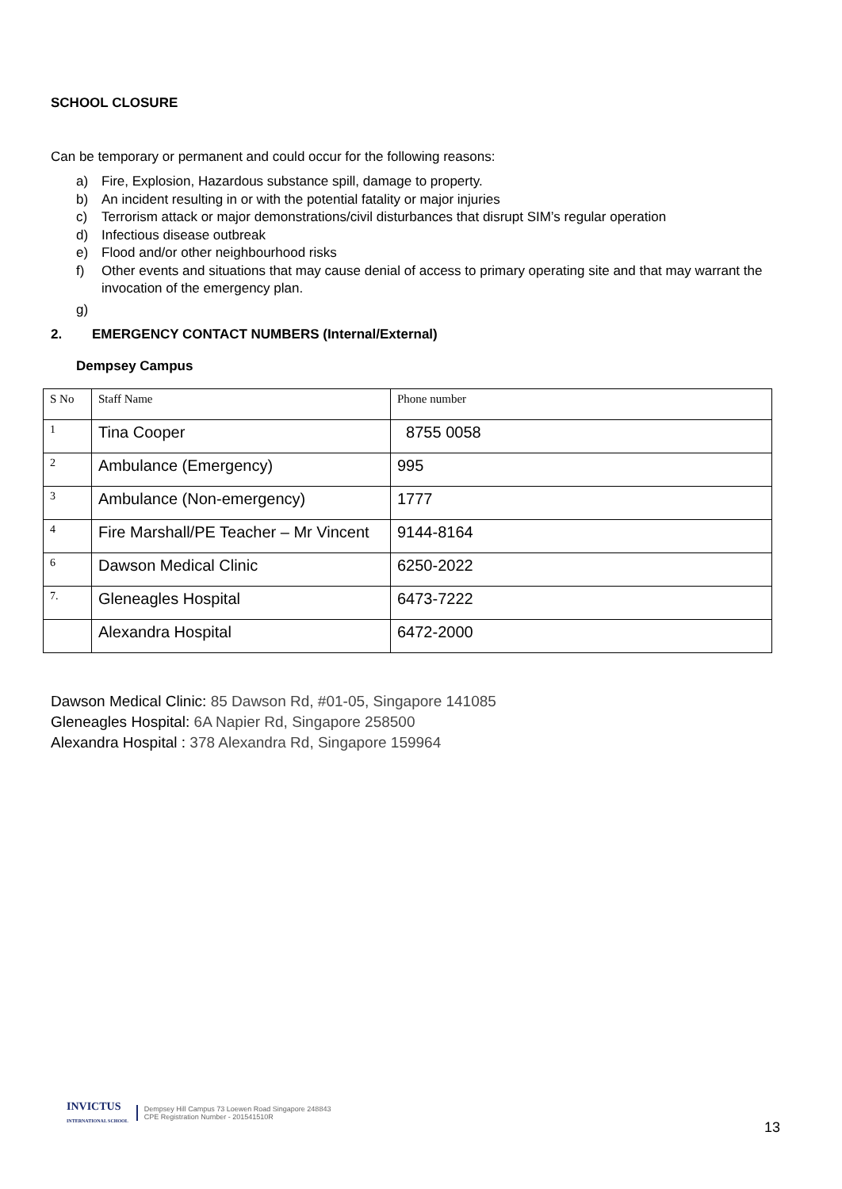SCHOOL CLOSURE
Can be temporary or permanent and could occur for the following reasons:
a) Fire, Explosion, Hazardous substance spill, damage to property.
b) An incident resulting in or with the potential fatality or major injuries
c) Terrorism attack or major demonstrations/civil disturbances that disrupt SIM’s regular operation
d) Infectious disease outbreak
e) Flood and/or other neighbourhood risks
f) Other events and situations that may cause denial of access to primary operating site and that may warrant the invocation of the emergency plan.
g)
2. EMERGENCY CONTACT NUMBERS (Internal/External)
Dempsey Campus
| S No | Staff Name | Phone number |
| 1 | Tina Cooper | 8755 0058 |
| 2 | Ambulance (Emergency) | 995 |
| 3 | Ambulance (Non-emergency) | 1777 |
| 4 | Fire Marshall/PE Teacher – Mr Vincent | 9144-8164 |
| 6 | Dawson Medical Clinic | 6250-2022 |
| 7. | Gleneagles Hospital | 6473-7222 |
| | Alexandra Hospital | 6472-2000 |
Dawson Medical Clinic: 85 Dawson Rd, #01-05, Singapore 141085
Gleneagles Hospital: 6A Napier Rd, Singapore 258500
Alexandra Hospital : 378 Alexandra Rd, Singapore 159964
INVICTUS
INTERNATIONAL SCHOOL
Dempsey Hill Campus 73 Loewen Road Singapore 248843
CPE Registration Number - 201541510R
13